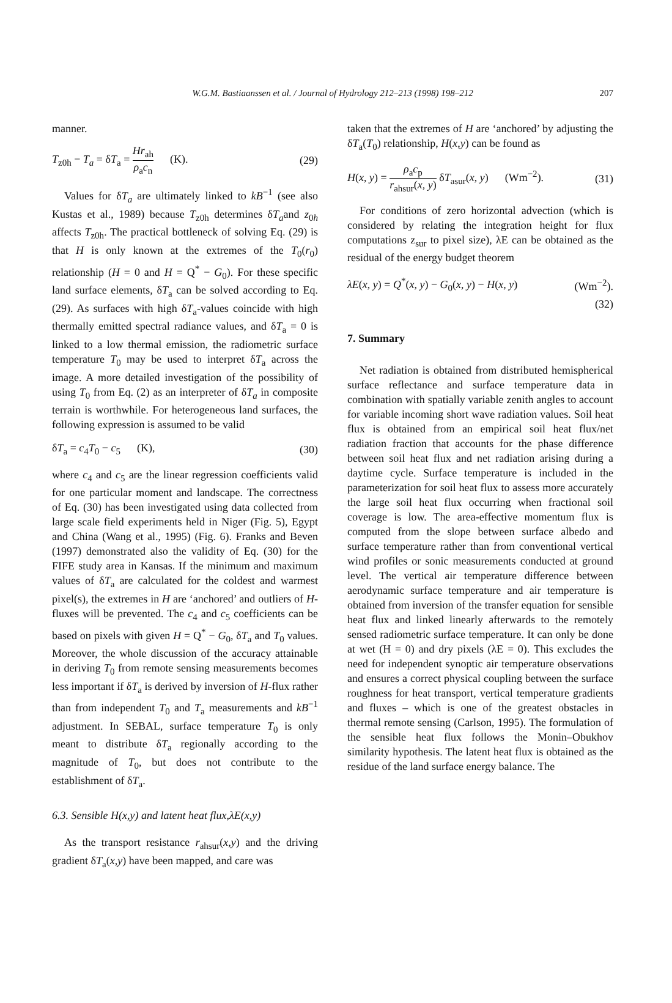W.G.M. Bastiaanssen et al. / Journal of Hydrology 212–213 (1998) 198–212 207
manner.
T<sub>z0h</sub> − T<sub>a</sub> = δT<sub>a</sub> = Hr<sub>ah</sub> ρ<sub>a</sub>c<sub>n</sub> (K). (29)
Values for δT<sub>a</sub> are ultimately linked to kB<sup>−1</sup> (see also Kustas et al., 1989) because T<sub>z0h</sub> determines δT<sub>a</sub>and z<sub>0h</sub> affects T<sub>z0h</sub>. The practical bottleneck of solving Eq. (29) is that H is only known at the extremes of the T<sub>0</sub>(r<sub>0</sub>) relationship (H = 0 and H = Q<sup>*</sup> − G<sub>0</sub>). For these specific land surface elements, δT<sub>a</sub> can be solved according to Eq. (29). As surfaces with high δT<sub>a</sub>-values coincide with high thermally emitted spectral radiance values, and δT<sub>a</sub> = 0 is linked to a low thermal emission, the radiometric surface temperature T<sub>0</sub> may be used to interpret δT<sub>a</sub> across the image. A more detailed investigation of the possibility of using T<sub>0</sub> from Eq. (2) as an interpreter of δT<sub>a</sub> in composite terrain is worthwhile. For heterogeneous land surfaces, the following expression is assumed to be valid
δT<sub>a</sub> = c<sub>4</sub>T<sub>0</sub> − c<sub>5</sub> (K), (30)
where c<sub>4</sub> and c<sub>5</sub> are the linear regression coefficients valid for one particular moment and landscape. The correctness of Eq. (30) has been investigated using data collected from large scale field experiments held in Niger (Fig. 5), Egypt and China (Wang et al., 1995) (Fig. 6). Franks and Beven (1997) demonstrated also the validity of Eq. (30) for the FIFE study area in Kansas. If the minimum and maximum values of δT<sub>a</sub> are calculated for the coldest and warmest pixel(s), the extremes in H are ‘anchored’ and outliers of H-fluxes will be prevented. The c<sub>4</sub> and c<sub>5</sub> coefficients can be based on pixels with given H = Q<sup>*</sup> − G<sub>0</sub>, δT<sub>a</sub> and T<sub>0</sub> values. Moreover, the whole discussion of the accuracy attainable in deriving T<sub>0</sub> from remote sensing measurements becomes less important if δT<sub>a</sub> is derived by inversion of H-flux rather than from independent T<sub>0</sub> and T<sub>a</sub> measurements and kB<sup>−1</sup> adjustment. In SEBAL, surface temperature T<sub>0</sub> is only meant to distribute δT<sub>a</sub> regionally according to the magnitude of T<sub>0</sub>, but does not contribute to the establishment of δT<sub>a</sub>.
6.3. Sensible H(x,y) and latent heat flux,λE(x,y)
As the transport resistance r<sub>ahsur</sub>(x,y) and the driving gradient δT<sub>a</sub>(x,y) have been mapped, and care was
taken that the extremes of H are ‘anchored’ by adjusting the δT<sub>a</sub>(T<sub>0</sub>) relationship, H(x,y) can be found as
H(x, y) = ρ<sub>a</sub>c<sub>p</sub> r<sub>ahsur</sub>(x, y) δT<sub>asur</sub>(x, y) (Wm<sup>−2</sup>). (31)
For conditions of zero horizontal advection (which is considered by relating the integration height for flux computations z<sub>sur</sub> to pixel size), λE can be obtained as the residual of the energy budget theorem
λE(x, y) = Q<sup>*</sup>(x, y) − G<sub>0</sub>(x, y) − H(x, y) (Wm<sup>−2</sup>).
(32)
7. Summary
Net radiation is obtained from distributed hemispherical surface reflectance and surface temperature data in combination with spatially variable zenith angles to account for variable incoming short wave radiation values. Soil heat flux is obtained from an empirical soil heat flux/net radiation fraction that accounts for the phase difference between soil heat flux and net radiation arising during a daytime cycle. Surface temperature is included in the parameterization for soil heat flux to assess more accurately the large soil heat flux occurring when fractional soil coverage is low. The area-effective momentum flux is computed from the slope between surface albedo and surface temperature rather than from conventional vertical wind profiles or sonic measurements conducted at ground level. The vertical air temperature difference between aerodynamic surface temperature and air temperature is obtained from inversion of the transfer equation for sensible heat flux and linked linearly afterwards to the remotely sensed radiometric surface temperature. It can only be done at wet (H = 0) and dry pixels (λE = 0). This excludes the need for independent synoptic air temperature observations and ensures a correct physical coupling between the surface roughness for heat transport, vertical temperature gradients and fluxes – which is one of the greatest obstacles in thermal remote sensing (Carlson, 1995). The formulation of the sensible heat flux follows the Monin–Obukhov similarity hypothesis. The latent heat flux is obtained as the residue of the land surface energy balance. The